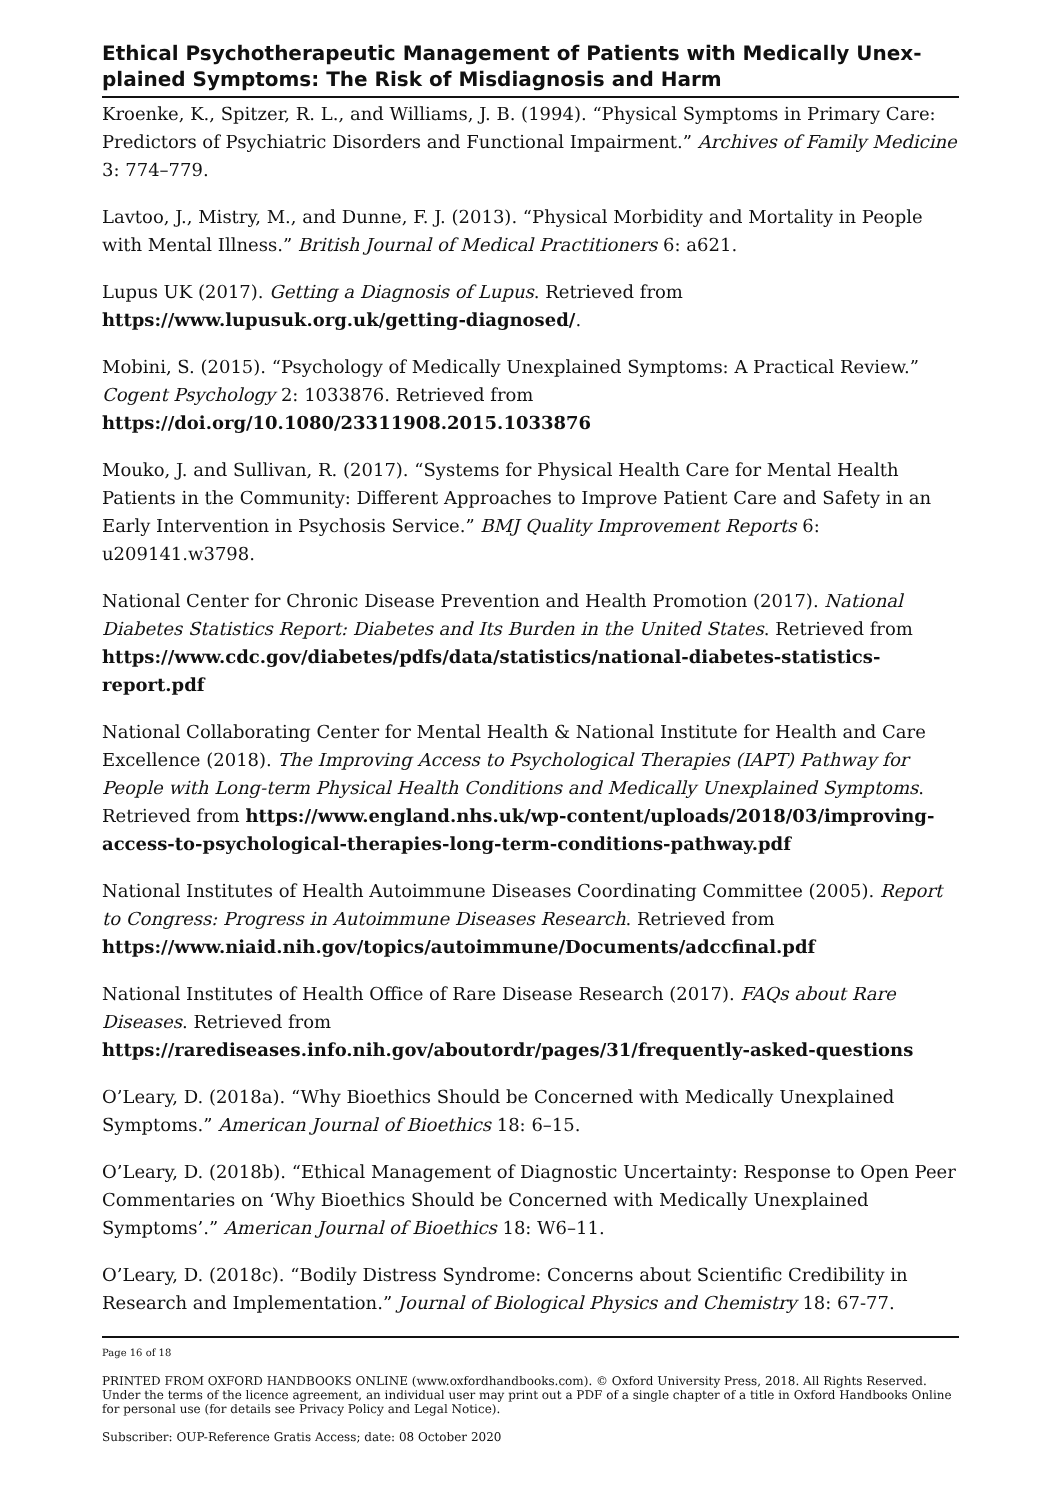Ethical Psychotherapeutic Management of Patients with Medically Unex-plained Symptoms: The Risk of Misdiagnosis and Harm
Kroenke, K., Spitzer, R. L., and Williams, J. B. (1994). “Physical Symptoms in Primary Care: Predictors of Psychiatric Disorders and Functional Impairment.” Archives of Family Medicine 3: 774–779.
Lavtoo, J., Mistry, M., and Dunne, F. J. (2013). “Physical Morbidity and Mortality in People with Mental Illness.” British Journal of Medical Practitioners 6: a621.
Lupus UK (2017). Getting a Diagnosis of Lupus. Retrieved from https://www.lupusuk.org.uk/getting-diagnosed/.
Mobini, S. (2015). “Psychology of Medically Unexplained Symptoms: A Practical Review.” Cogent Psychology 2: 1033876. Retrieved from https://doi.org/10.1080/23311908.2015.1033876
Mouko, J. and Sullivan, R. (2017). “Systems for Physical Health Care for Mental Health Patients in the Community: Different Approaches to Improve Patient Care and Safety in an Early Intervention in Psychosis Service.” BMJ Quality Improvement Reports 6: u209141.w3798.
National Center for Chronic Disease Prevention and Health Promotion (2017). National Diabetes Statistics Report: Diabetes and Its Burden in the United States. Retrieved from https://www.cdc.gov/diabetes/pdfs/data/statistics/national-diabetes-statistics-report.pdf
National Collaborating Center for Mental Health & National Institute for Health and Care Excellence (2018). The Improving Access to Psychological Therapies (IAPT) Pathway for People with Long-term Physical Health Conditions and Medically Unexplained Symptoms. Retrieved from https://www.england.nhs.uk/wp-content/uploads/2018/03/improving-access-to-psychological-therapies-long-term-conditions-pathway.pdf
National Institutes of Health Autoimmune Diseases Coordinating Committee (2005). Report to Congress: Progress in Autoimmune Diseases Research. Retrieved from https://www.niaid.nih.gov/topics/autoimmune/Documents/adccfinal.pdf
National Institutes of Health Office of Rare Disease Research (2017). FAQs about Rare Diseases. Retrieved from https://rarediseases.info.nih.gov/aboutordr/pages/31/frequently-asked-questions
O’Leary, D. (2018a). “Why Bioethics Should be Concerned with Medically Unexplained Symptoms.” American Journal of Bioethics 18: 6–15.
O’Leary, D. (2018b). “Ethical Management of Diagnostic Uncertainty: Response to Open Peer Commentaries on ‘Why Bioethics Should be Concerned with Medically Unexplained Symptoms’.” American Journal of Bioethics 18: W6–11.
O’Leary, D. (2018c). “Bodily Distress Syndrome: Concerns about Scientific Credibility in Research and Implementation.” Journal of Biological Physics and Chemistry 18: 67-77.
Page 16 of 18
PRINTED FROM OXFORD HANDBOOKS ONLINE (www.oxfordhandbooks.com). © Oxford University Press, 2018. All Rights Reserved. Under the terms of the licence agreement, an individual user may print out a PDF of a single chapter of a title in Oxford Handbooks Online for personal use (for details see Privacy Policy and Legal Notice).
Subscriber: OUP-Reference Gratis Access; date: 08 October 2020